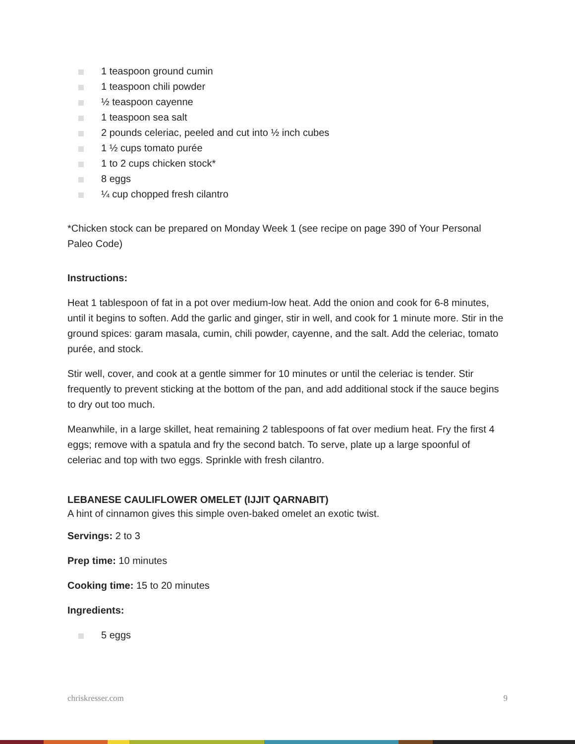1 teaspoon ground cumin
1 teaspoon chili powder
½ teaspoon cayenne
1 teaspoon sea salt
2 pounds celeriac, peeled and cut into ½ inch cubes
1 ½ cups tomato purée
1 to 2 cups chicken stock*
8 eggs
¼ cup chopped fresh cilantro
*Chicken stock can be prepared on Monday Week 1 (see recipe on page 390 of Your Personal Paleo Code)
Instructions:
Heat 1 tablespoon of fat in a pot over medium-low heat. Add the onion and cook for 6-8 minutes, until it begins to soften. Add the garlic and ginger, stir in well, and cook for 1 minute more. Stir in the ground spices: garam masala, cumin, chili powder, cayenne, and the salt. Add the celeriac, tomato purée, and stock.
Stir well, cover, and cook at a gentle simmer for 10 minutes or until the celeriac is tender. Stir frequently to prevent sticking at the bottom of the pan, and add additional stock if the sauce begins to dry out too much.
Meanwhile, in a large skillet, heat remaining 2 tablespoons of fat over medium heat. Fry the first 4 eggs; remove with a spatula and fry the second batch. To serve, plate up a large spoonful of celeriac and top with two eggs. Sprinkle with fresh cilantro.
LEBANESE CAULIFLOWER OMELET (IJJIT QARNABIT)
A hint of cinnamon gives this simple oven-baked omelet an exotic twist.
Servings: 2 to 3
Prep time: 10 minutes
Cooking time: 15 to 20 minutes
Ingredients:
5 eggs
chriskresser.com 9